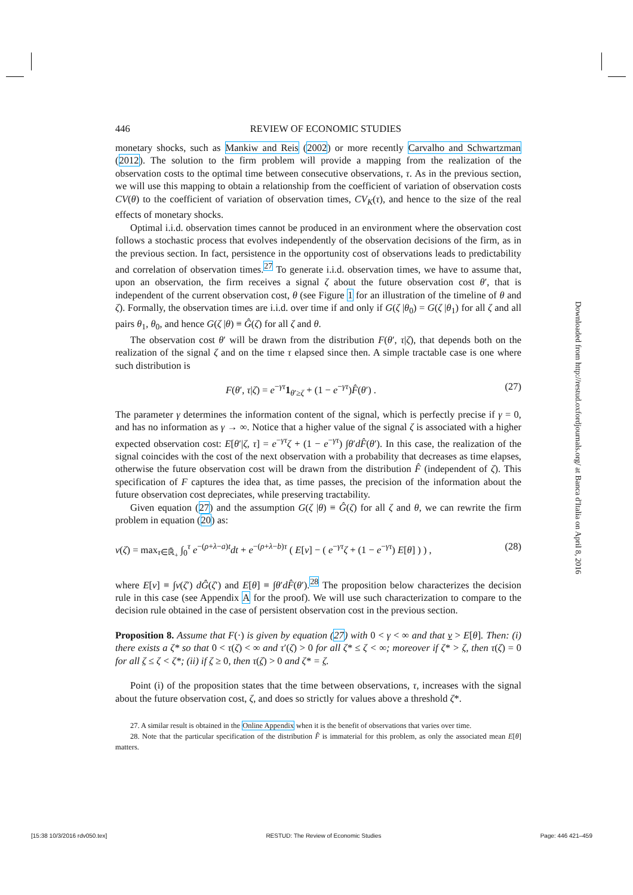446 REVIEW OF ECONOMIC STUDIES
monetary shocks, such as Mankiw and Reis (2002) or more recently Carvalho and Schwartzman (2012). The solution to the firm problem will provide a mapping from the realization of the observation costs to the optimal time between consecutive observations, τ. As in the previous section, we will use this mapping to obtain a relationship from the coefficient of variation of observation costs CV(θ) to the coefficient of variation of observation times, CV<sub>K</sub>(τ), and hence to the size of the real effects of monetary shocks.
Optimal i.i.d. observation times cannot be produced in an environment where the observation cost follows a stochastic process that evolves independently of the observation decisions of the firm, as in the previous section. In fact, persistence in the opportunity cost of observations leads to predictability and correlation of observation times.<sup>27</sup> To generate i.i.d. observation times, we have to assume that, upon an observation, the firm receives a signal ζ about the future observation cost θ′, that is independent of the current observation cost, θ (see Figure 1 for an illustration of the timeline of θ and ζ). Formally, the observation times are i.i.d. over time if and only if G(ζ |θ<sub>0</sub>) = G(ζ |θ<sub>1</sub>) for all ζ and all pairs θ<sub>1</sub>, θ<sub>0</sub>, and hence G(ζ |θ) ≡ Ĝ(ζ) for all ζ and θ.
The observation cost θ′ will be drawn from the distribution F(θ′, τ|ζ), that depends both on the realization of the signal ζ and on the time τ elapsed since then. A simple tractable case is one where such distribution is
F(θ′, τ|ζ) = e<sup>−γτ</sup>1<sub>θ′≥ζ</sub> + (1 − e<sup>−γτ</sup>)F̂(θ′) . (27)
The parameter γ determines the information content of the signal, which is perfectly precise if γ = 0, and has no information as γ → ∞. Notice that a higher value of the signal ζ is associated with a higher expected observation cost: E[θ′|ζ, τ] = e<sup>−γτ</sup>ζ + (1 − e<sup>−γτ</sup>) ∫θ′dF̂(θ′). In this case, the realization of the signal coincides with the cost of the next observation with a probability that decreases as time elapses, otherwise the future observation cost will be drawn from the distribution F̂ (independent of ζ). This specification of F captures the idea that, as time passes, the precision of the information about the future observation cost depreciates, while preserving tractability.
Given equation (27) and the assumption G(ζ |θ) ≡ Ĝ(ζ) for all ζ and θ, we can rewrite the firm problem in equation (20) as:
v(ζ) = max<sub>τ∈ℝ̄<sub>+</sub></sub> ∫<sub>0</sub><sup>τ</sup> e<sup>−(ρ+λ−a)t</sup>dt + e<sup>−(ρ+λ−b)τ</sup> ( E[v] − ( e<sup>−γτ</sup>ζ + (1 − e<sup>−γτ</sup>) E[θ] ) ) , (28)
where E[v] ≡ ∫v(ζ′) dĜ(ζ′) and E[θ] ≡ ∫θ′dF̂(θ′).<sup>28</sup> The proposition below characterizes the decision rule in this case (see Appendix A for the proof). We will use such characterization to compare to the decision rule obtained in the case of persistent observation cost in the previous section.
Proposition 8. Assume that F(·) is given by equation (27) with 0 < γ < ∞ and that v > E[θ]. Then: (i) there exists a ζ* so that 0 < τ(ζ) < ∞ and τ′(ζ) > 0 for all ζ* ≤ ζ < ∞; moreover if ζ* > ζ, then τ(ζ) = 0 for all ζ ≤ ζ < ζ*; (ii) if ζ ≥ 0, then τ(ζ) > 0 and ζ* = ζ.
Point (i) of the proposition states that the time between observations, τ, increases with the signal about the future observation cost, ζ, and does so strictly for values above a threshold ζ*.
27. A similar result is obtained in the Online Appendix when it is the benefit of observations that varies over time.
28. Note that the particular specification of the distribution F̂ is immaterial for this problem, as only the associated mean E[θ] matters.
Downloaded from http://restud.oxfordjournals.org/ at Banca d'Italia on April 8, 2016
[15:38 10/3/2016 rdv050.tex] RESTUD: The Review of Economic Studies Page: 446 421–459